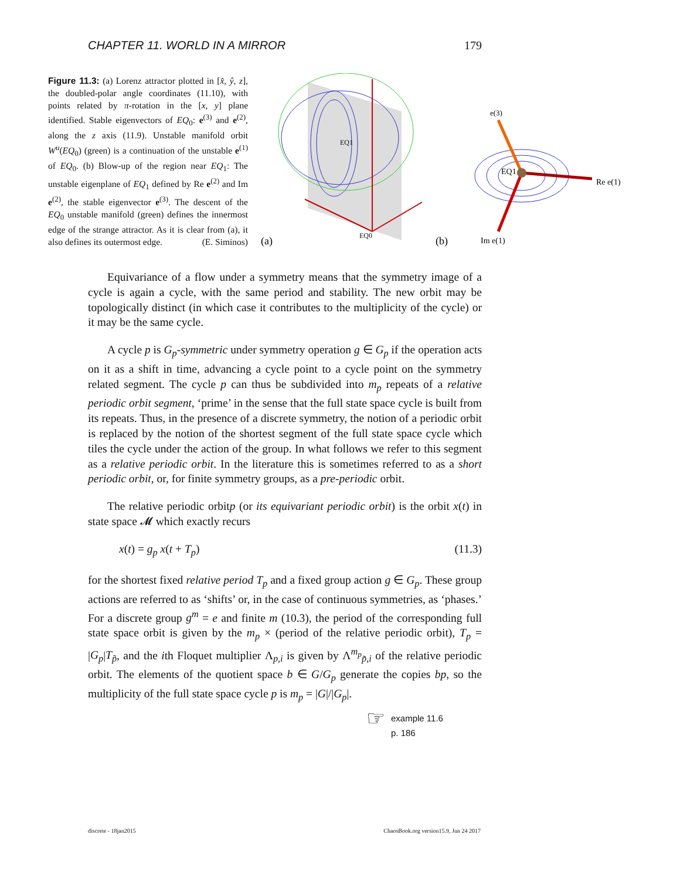CHAPTER 11. WORLD IN A MIRROR 179
Figure 11.3: (a) Lorenz attractor plotted in [x̂, ŷ, z], the doubled-polar angle coordinates (11.10), with points related by π-rotation in the [x, y] plane identified. Stable eigenvectors of EQ<sub>0</sub>: e<sup>(3)</sup> and e<sup>(2)</sup>, along the z axis (11.9). Unstable manifold orbit W<sup>u</sup>(EQ<sub>0</sub>) (green) is a continuation of the unstable e<sup>(1)</sup> of EQ<sub>0</sub>. (b) Blow-up of the region near EQ<sub>1</sub>: The unstable eigenplane of EQ<sub>1</sub> defined by Re e<sup>(2)</sup> and Im e<sup>(2)</sup>, the stable eigenvector e<sup>(3)</sup>. The descent of the EQ<sub>0</sub> unstable manifold (green) defines the innermost edge of the strange attractor. As it is clear from (a), it also defines its outermost edge. (E. Siminos)
EQ1
EQ0
(a)
EQ1
e(3)
Re e(1)
Im e(1)
(b)
Equivariance of a flow under a symmetry means that the symmetry image of a cycle is again a cycle, with the same period and stability. The new orbit may be topologically distinct (in which case it contributes to the multiplicity of the cycle) or it may be the same cycle.
A cycle p is G<sub>p</sub>-symmetric under symmetry operation g ∈ G<sub>p</sub> if the operation acts on it as a shift in time, advancing a cycle point to a cycle point on the symmetry related segment. The cycle p can thus be subdivided into m<sub>p</sub> repeats of a relative periodic orbit segment, ‘prime’ in the sense that the full state space cycle is built from its repeats. Thus, in the presence of a discrete symmetry, the notion of a periodic orbit is replaced by the notion of the shortest segment of the full state space cycle which tiles the cycle under the action of the group. In what follows we refer to this segment as a relative periodic orbit. In the literature this is sometimes referred to as a short periodic orbit, or, for finite symmetry groups, as a pre-periodic orbit.
The relative periodic orbitp (or its equivariant periodic orbit) is the orbit x(t) in state space 𝓜 which exactly recurs
x(t) = g<sub>p</sub> x(t + T<sub>p</sub>) (11.3)
for the shortest fixed relative period T<sub>p</sub> and a fixed group action g ∈ G<sub>p</sub>. These group actions are referred to as ‘shifts’ or, in the case of continuous symmetries, as ‘phases.’ For a discrete group g<sup>m</sup> = e and finite m (10.3), the period of the corresponding full state space orbit is given by the m<sub>p</sub> × (period of the relative periodic orbit), T<sub>p</sub> = |G<sub>p</sub>|T<sub>p̃</sub>, and the ith Floquet multiplier Λ<sub>p,i</sub> is given by Λ<sup>m<sub>p</sub></sup><sub>p̃,i</sub> of the relative periodic orbit. The elements of the quotient space b ∈ G/G<sub>p</sub> generate the copies bp, so the multiplicity of the full state space cycle p is m<sub>p</sub> = |G|/|G<sub>p</sub>|.
☞
example 11.6
p. 186
discrete - 18jan2015 ChaosBook.org version15.9, Jun 24 2017